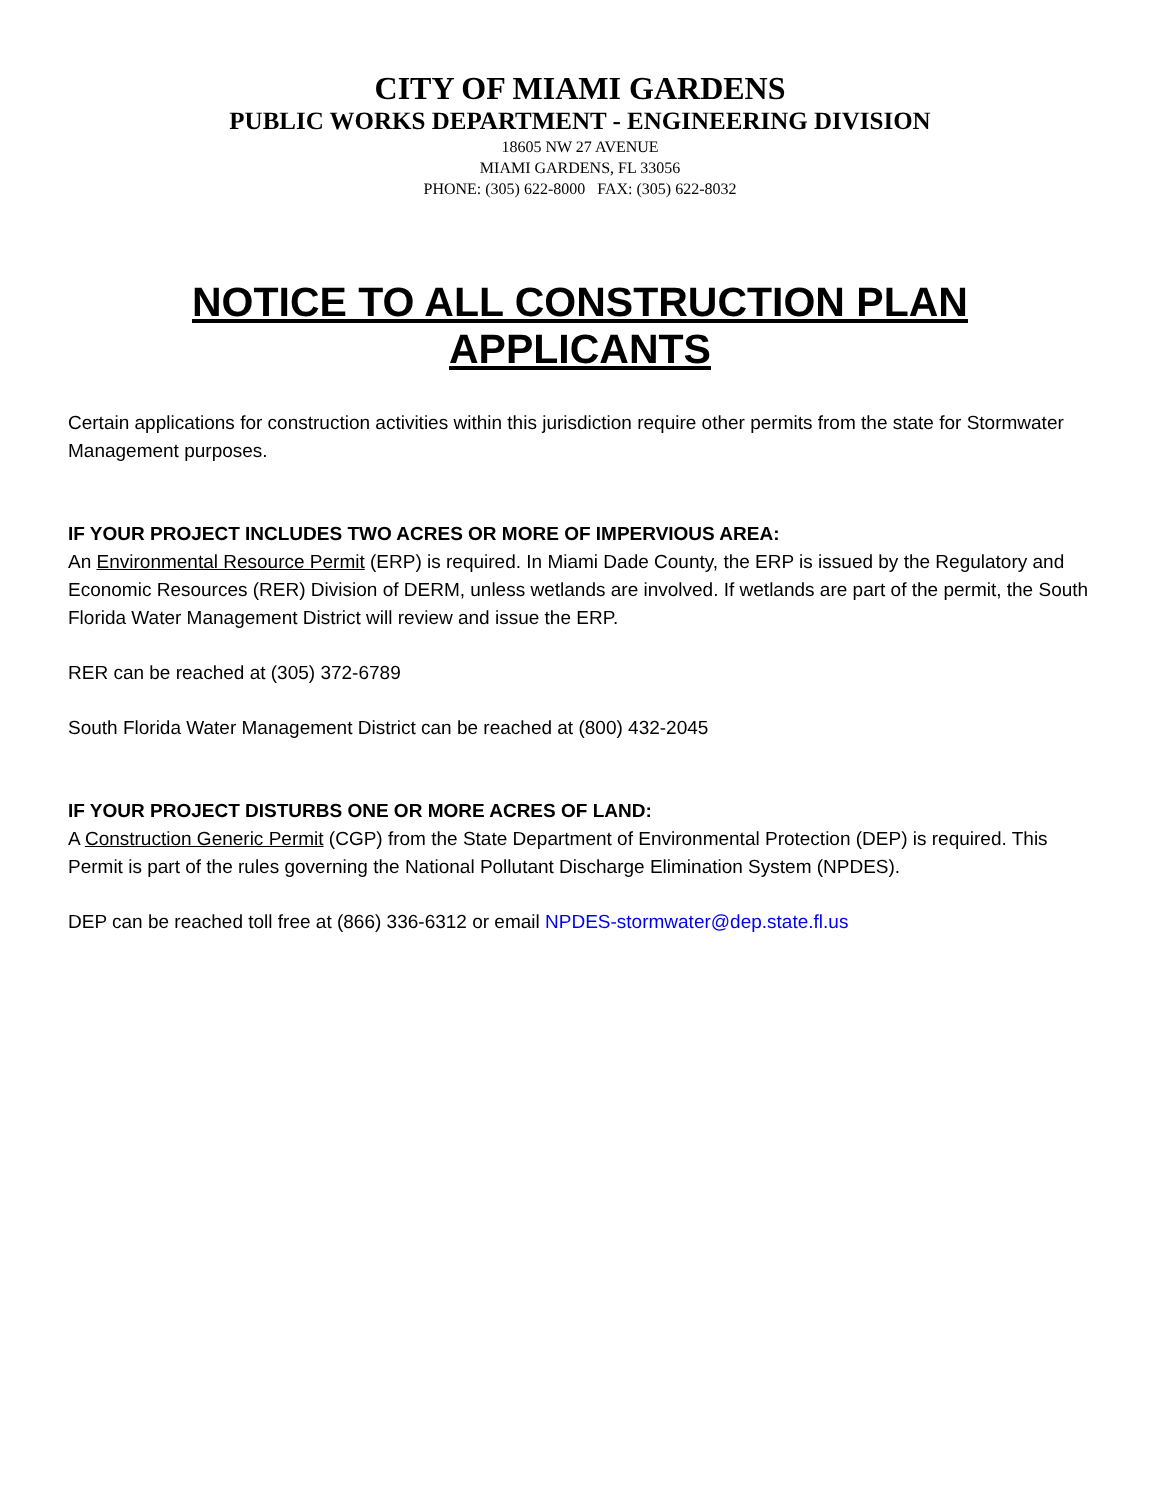CITY OF MIAMI GARDENS
PUBLIC WORKS DEPARTMENT - ENGINEERING DIVISION
18605 NW 27 AVENUE
MIAMI GARDENS, FL 33056
PHONE: (305) 622-8000 FAX: (305) 622-8032
NOTICE TO ALL CONSTRUCTION PLAN APPLICANTS
Certain applications for construction activities within this jurisdiction require other permits from the state for Stormwater Management purposes.
IF YOUR PROJECT INCLUDES TWO ACRES OR MORE OF IMPERVIOUS AREA:
An Environmental Resource Permit (ERP) is required. In Miami Dade County, the ERP is issued by the Regulatory and Economic Resources (RER) Division of DERM, unless wetlands are involved. If wetlands are part of the permit, the South Florida Water Management District will review and issue the ERP.
RER can be reached at (305) 372-6789
South Florida Water Management District can be reached at (800) 432-2045
IF YOUR PROJECT DISTURBS ONE OR MORE ACRES OF LAND:
A Construction Generic Permit (CGP) from the State Department of Environmental Protection (DEP) is required. This Permit is part of the rules governing the National Pollutant Discharge Elimination System (NPDES).
DEP can be reached toll free at (866) 336-6312 or email NPDES-stormwater@dep.state.fl.us